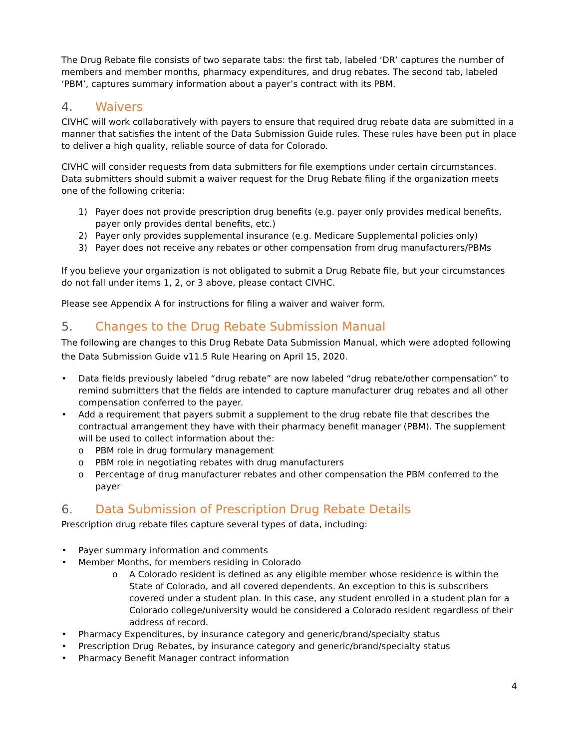The Drug Rebate file consists of two separate tabs: the first tab, labeled ‘DR’ captures the number of members and member months, pharmacy expenditures, and drug rebates. The second tab, labeled ‘PBM’, captures summary information about a payer’s contract with its PBM.
4. Waivers
CIVHC will work collaboratively with payers to ensure that required drug rebate data are submitted in a manner that satisfies the intent of the Data Submission Guide rules. These rules have been put in place to deliver a high quality, reliable source of data for Colorado.
CIVHC will consider requests from data submitters for file exemptions under certain circumstances. Data submitters should submit a waiver request for the Drug Rebate filing if the organization meets one of the following criteria:
1) Payer does not provide prescription drug benefits (e.g. payer only provides medical benefits, payer only provides dental benefits, etc.)
2) Payer only provides supplemental insurance (e.g. Medicare Supplemental policies only)
3) Payer does not receive any rebates or other compensation from drug manufacturers/PBMs
If you believe your organization is not obligated to submit a Drug Rebate file, but your circumstances do not fall under items 1, 2, or 3 above, please contact CIVHC.
Please see Appendix A for instructions for filing a waiver and waiver form.
5. Changes to the Drug Rebate Submission Manual
The following are changes to this Drug Rebate Data Submission Manual, which were adopted following the Data Submission Guide v11.5 Rule Hearing on April 15, 2020.
• Data fields previously labeled “drug rebate” are now labeled “drug rebate/other compensation” to remind submitters that the fields are intended to capture manufacturer drug rebates and all other compensation conferred to the payer.
• Add a requirement that payers submit a supplement to the drug rebate file that describes the contractual arrangement they have with their pharmacy benefit manager (PBM). The supplement will be used to collect information about the:
o PBM role in drug formulary management
o PBM role in negotiating rebates with drug manufacturers
o Percentage of drug manufacturer rebates and other compensation the PBM conferred to the payer
6. Data Submission of Prescription Drug Rebate Details
Prescription drug rebate files capture several types of data, including:
• Payer summary information and comments
• Member Months, for members residing in Colorado
o A Colorado resident is defined as any eligible member whose residence is within the State of Colorado, and all covered dependents. An exception to this is subscribers covered under a student plan. In this case, any student enrolled in a student plan for a Colorado college/university would be considered a Colorado resident regardless of their address of record.
• Pharmacy Expenditures, by insurance category and generic/brand/specialty status
• Prescription Drug Rebates, by insurance category and generic/brand/specialty status
• Pharmacy Benefit Manager contract information
4